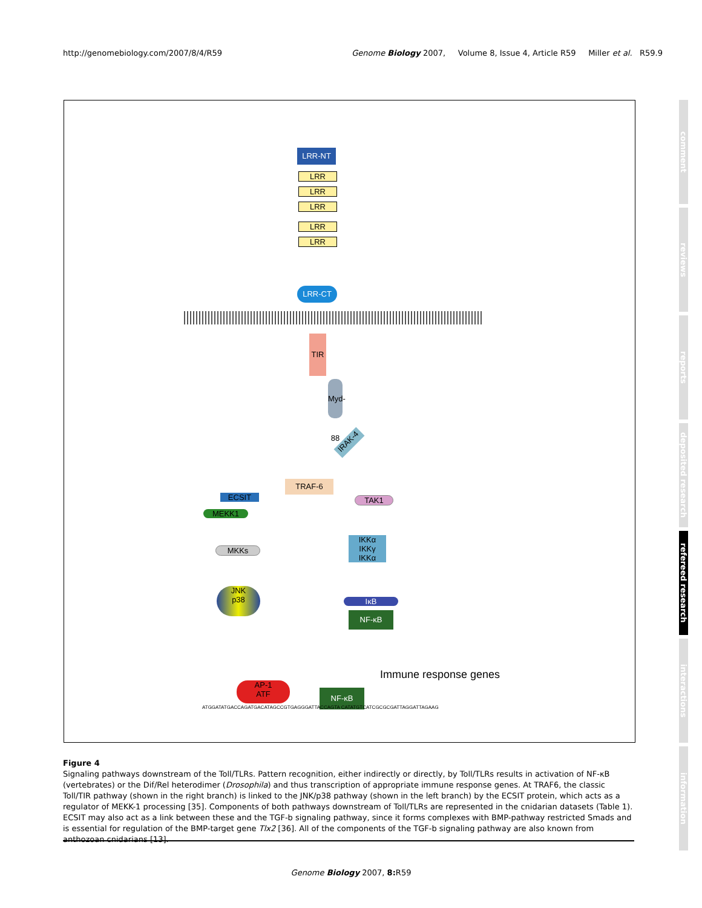http://genomebiology.com/2007/8/4/R59 Genome Biology 2007, Volume 8, Issue 4, Article R59 Miller et al. R59.9
LRR-NT
LRR
LRR
LRR
LRR
LRR
LRR-CT
TIR
Myd-88
IRAK-4
TRAF-6
ECSIT
MEKK1
MKKs
JNK
p38
TAK1
IKKα
IKKγ
IKKα
IκB
NF-κB
Immune response genes
AP-1
ATF
NF-κB
ATGGATATGACCAGATGACATAGCCGTGAGGGATTACCAGTA CATATGTCATCGCGCGATTAGGATTAGAAG
Figure 4
Signaling pathways downstream of the Toll/TLRs. Pattern recognition, either indirectly or directly, by Toll/TLRs results in activation of NF-κB (vertebrates) or the Dif/Rel heterodimer (Drosophila) and thus transcription of appropriate immune response genes. At TRAF6, the classic Toll/TIR pathway (shown in the right branch) is linked to the JNK/p38 pathway (shown in the left branch) by the ECSIT protein, which acts as a regulator of MEKK-1 processing [35]. Components of both pathways downstream of Toll/TLRs are represented in the cnidarian datasets (Table 1). ECSIT may also act as a link between these and the TGF-b signaling pathway, since it forms complexes with BMP-pathway restricted Smads and is essential for regulation of the BMP-target gene Tlx2 [36]. All of the components of the TGF-b signaling pathway are also known from anthozoan cnidarians [13].
Genome Biology 2007, 8: R59
comment
reviews
reports
deposited research
refereed research
interactions
information